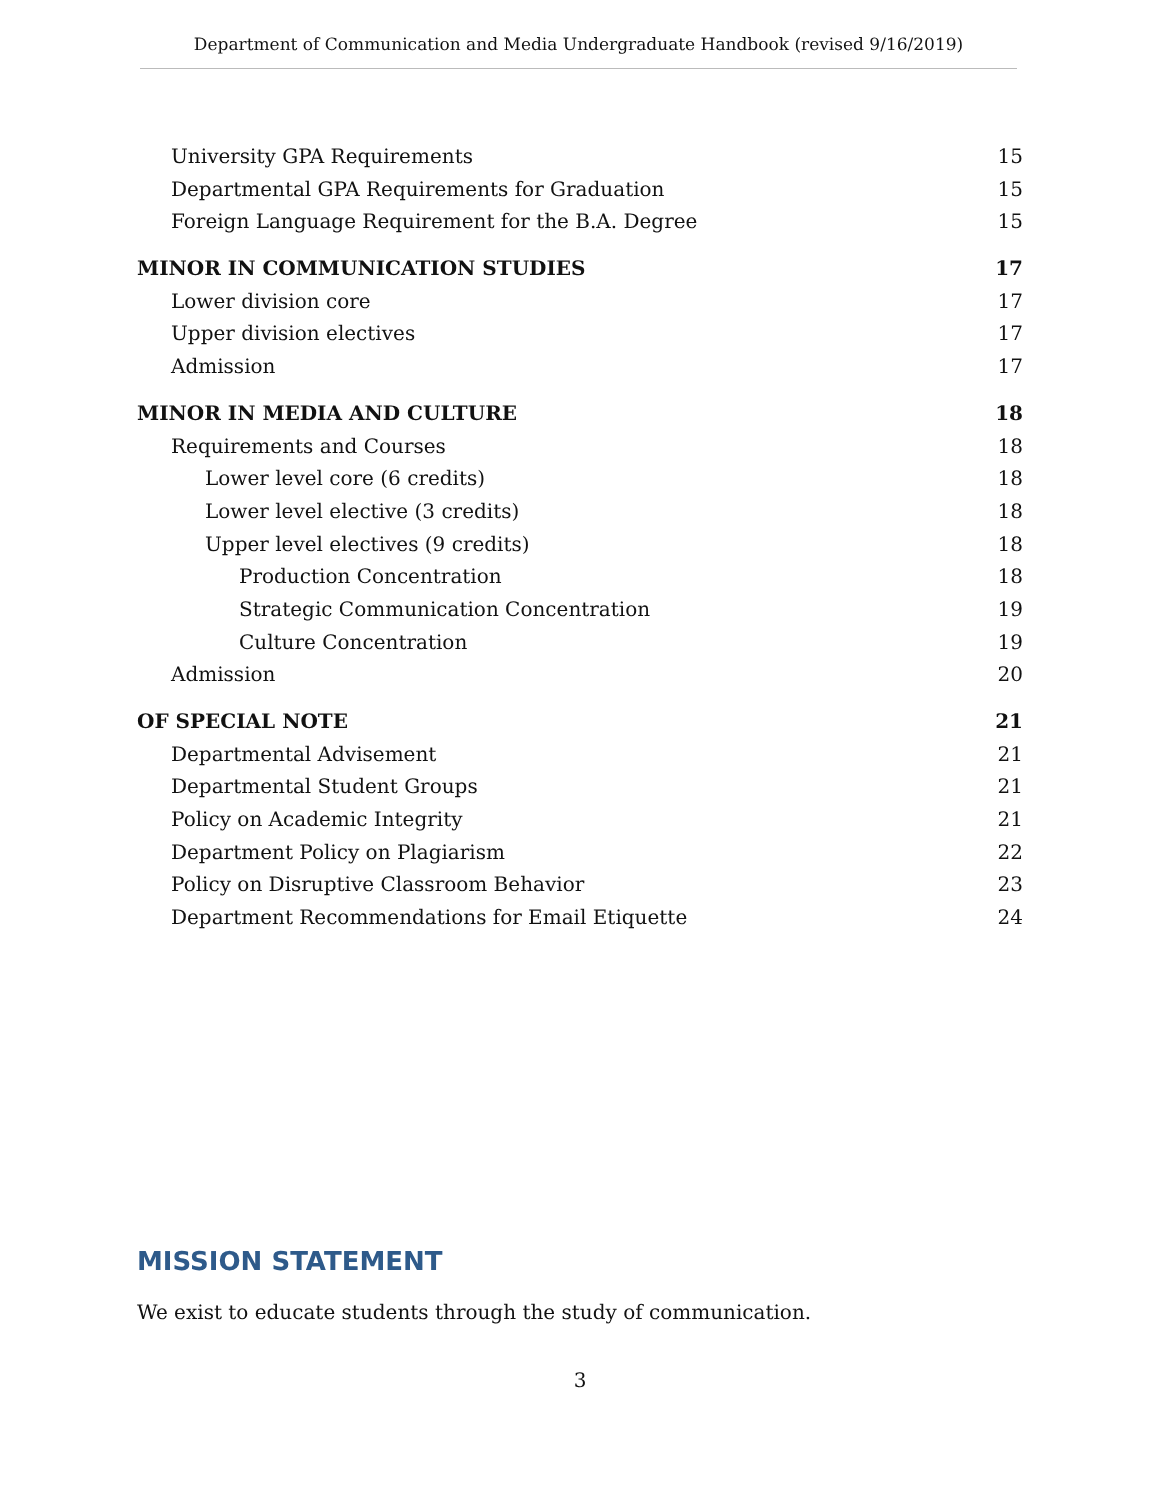Department of Communication and Media Undergraduate Handbook (revised 9/16/2019)
University GPA Requirements 15
Departmental GPA Requirements for Graduation 15
Foreign Language Requirement for the B.A. Degree 15
MINOR IN COMMUNICATION STUDIES 17
Lower division core 17
Upper division electives 17
Admission 17
MINOR IN MEDIA AND CULTURE 18
Requirements and Courses 18
Lower level core (6 credits) 18
Lower level elective (3 credits) 18
Upper level electives (9 credits) 18
Production Concentration 18
Strategic Communication Concentration 19
Culture Concentration 19
Admission 20
OF SPECIAL NOTE 21
Departmental Advisement 21
Departmental Student Groups 21
Policy on Academic Integrity 21
Department Policy on Plagiarism 22
Policy on Disruptive Classroom Behavior 23
Department Recommendations for Email Etiquette 24
MISSION STATEMENT
We exist to educate students through the study of communication.
3